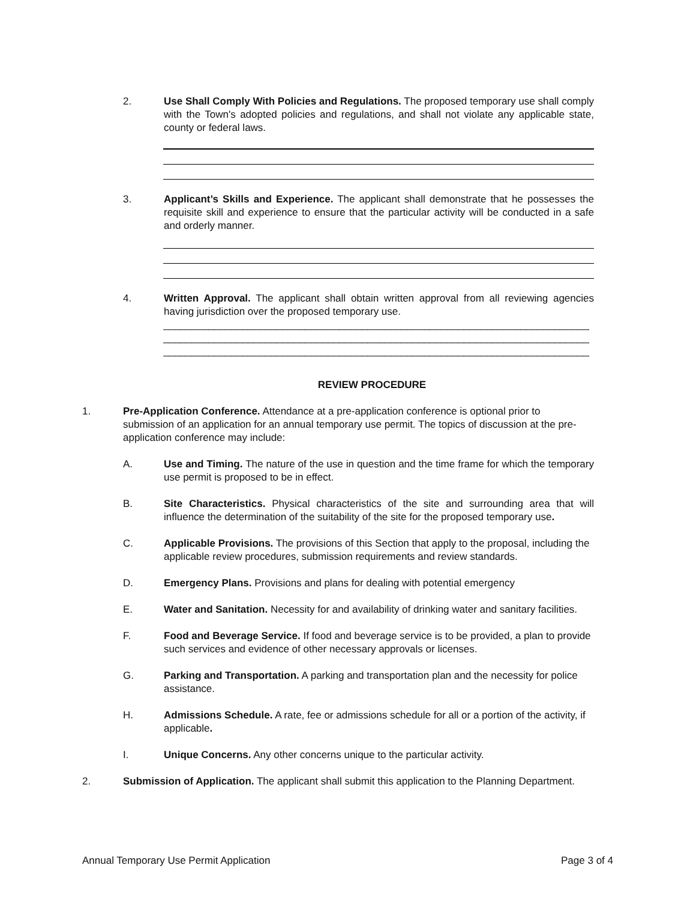2. Use Shall Comply With Policies and Regulations. The proposed temporary use shall comply with the Town's adopted policies and regulations, and shall not violate any applicable state, county or federal laws.
3. Applicant’s Skills and Experience. The applicant shall demonstrate that he possesses the requisite skill and experience to ensure that the particular activity will be conducted in a safe and orderly manner.
4. Written Approval. The applicant shall obtain written approval from all reviewing agencies having jurisdiction over the proposed temporary use.
____________________________________________________________________________
____________________________________________________________________________
____________________________________________________________________________
REVIEW PROCEDURE
1. Pre-Application Conference. Attendance at a pre-application conference is optional prior to submission of an application for an annual temporary use permit. The topics of discussion at the pre-application conference may include:
A. Use and Timing. The nature of the use in question and the time frame for which the temporary use permit is proposed to be in effect.
B. Site Characteristics. Physical characteristics of the site and surrounding area that will influence the determination of the suitability of the site for the proposed temporary use.
C. Applicable Provisions. The provisions of this Section that apply to the proposal, including the applicable review procedures, submission requirements and review standards.
D. Emergency Plans. Provisions and plans for dealing with potential emergency
E. Water and Sanitation. Necessity for and availability of drinking water and sanitary facilities.
F. Food and Beverage Service. If food and beverage service is to be provided, a plan to provide such services and evidence of other necessary approvals or licenses.
G. Parking and Transportation. A parking and transportation plan and the necessity for police assistance.
H. Admissions Schedule. A rate, fee or admissions schedule for all or a portion of the activity, if applicable.
I. Unique Concerns. Any other concerns unique to the particular activity.
2. Submission of Application. The applicant shall submit this application to the Planning Department.
Annual Temporary Use Permit Application Page 3 of 4